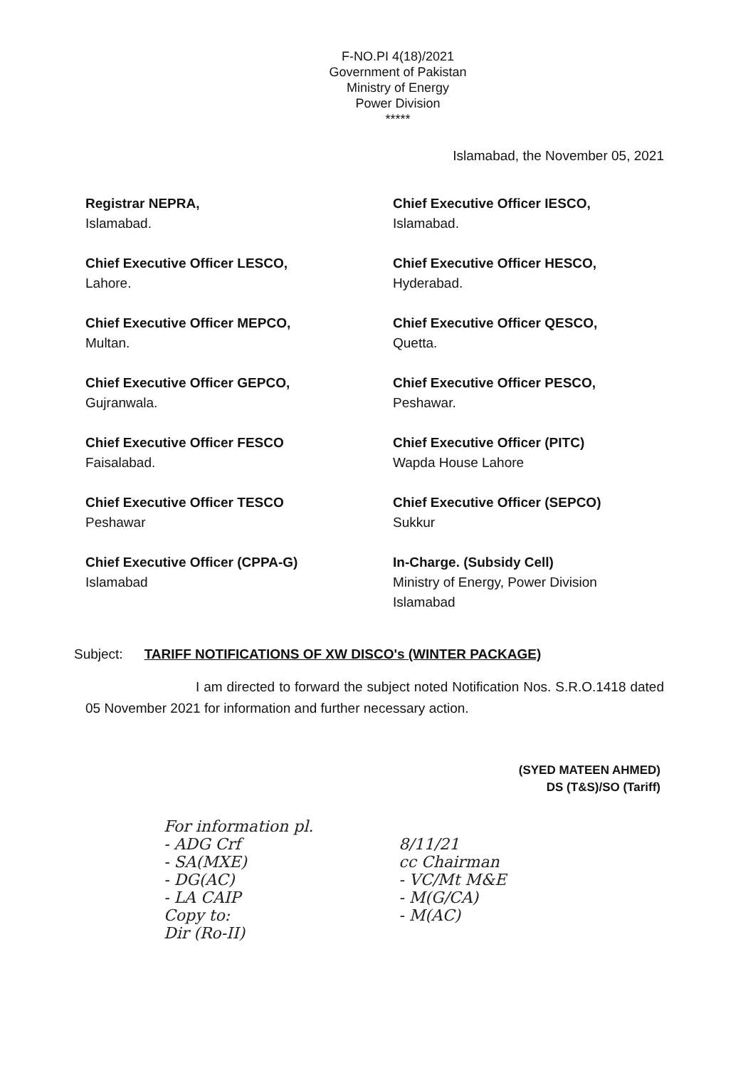F-NO.PI 4(18)/2021
Government of Pakistan
Ministry of Energy
Power Division
*****
Islamabad, the November 05, 2021
Registrar NEPRA,
Islamabad.
Chief Executive Officer IESCO,
Islamabad.
Chief Executive Officer LESCO,
Lahore.
Chief Executive Officer HESCO,
Hyderabad.
Chief Executive Officer MEPCO,
Multan.
Chief Executive Officer QESCO,
Quetta.
Chief Executive Officer GEPCO,
Gujranwala.
Chief Executive Officer PESCO,
Peshawar.
Chief Executive Officer FESCO
Faisalabad.
Chief Executive Officer (PITC)
Wapda House Lahore
Chief Executive Officer TESCO
Peshawar
Chief Executive Officer (SEPCO)
Sukkur
Chief Executive Officer (CPPA-G)
Islamabad
In-Charge. (Subsidy Cell)
Ministry of Energy, Power Division
Islamabad
Subject: TARIFF NOTIFICATIONS OF XW DISCO's (WINTER PACKAGE)
I am directed to forward the subject noted Notification Nos. S.R.O.1418 dated 05 November 2021 for information and further necessary action.
(SYED MATEEN AHMED)
DS (T&S)/SO (Tariff)
For information pl.
- ADG Crf
- SA(MXE)
- DG(AC)
- LA CAIP
Copy to:
Dir (Ro-II)
8/11/21
cc Chairman
- VC/Mt M&E
- M(G/CA)
- M(AC)